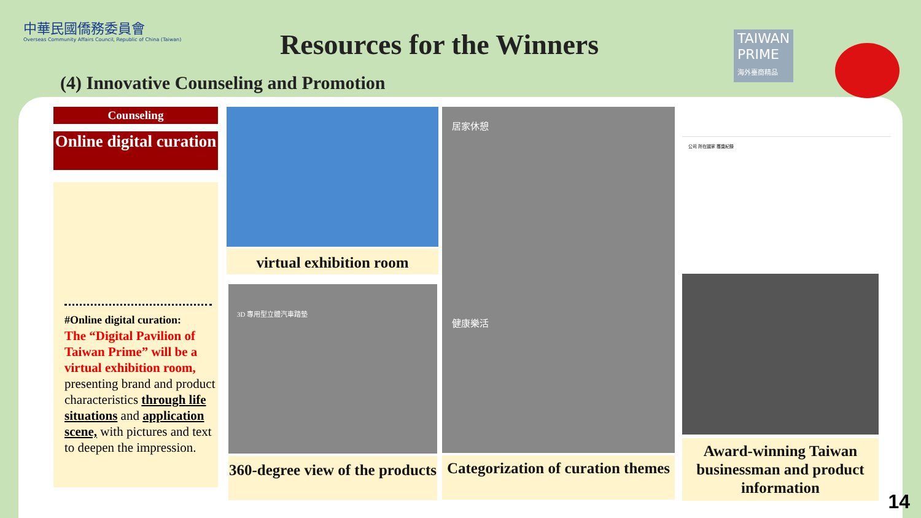中華民國僑務委員會
Overseas Community Affairs Council, Republic of China (Taiwan)
Resources for the Winners
TAIWAN
PRIME
海外臺商精品
(4) Innovative Counseling and Promotion
Counseling
Online digital curation
#Online digital curation:
The “Digital Pavilion of Taiwan Prime” will be a virtual exhibition room,
presenting brand and product characteristics through life situations and application scene, with pictures and text to deepen the impression.
virtual exhibition room
3D 專用型立體汽車踏墊
360-degree view of the products
居家休憩
健康樂活
Categorization of curation themes
公司 所在國家 獲獎紀錄
Award-winning Taiwan businessman and product information
14